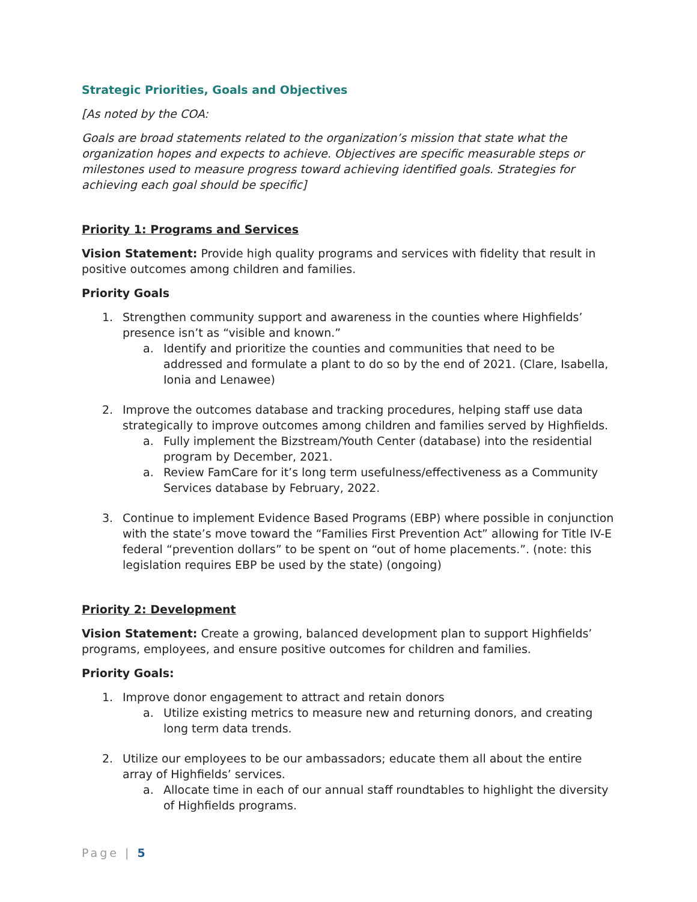Strategic Priorities, Goals and Objectives
[As noted by the COA:
Goals are broad statements related to the organization’s mission that state what the organization hopes and expects to achieve. Objectives are specific measurable steps or milestones used to measure progress toward achieving identified goals. Strategies for achieving each goal should be specific]
Priority 1: Programs and Services
Vision Statement: Provide high quality programs and services with fidelity that result in positive outcomes among children and families.
Priority Goals
1. Strengthen community support and awareness in the counties where Highfields’ presence isn’t as “visible and known.”
a. Identify and prioritize the counties and communities that need to be addressed and formulate a plant to do so by the end of 2021. (Clare, Isabella, Ionia and Lenawee)
2. Improve the outcomes database and tracking procedures, helping staff use data strategically to improve outcomes among children and families served by Highfields.
a. Fully implement the Bizstream/Youth Center (database) into the residential program by December, 2021.
a. Review FamCare for it’s long term usefulness/effectiveness as a Community Services database by February, 2022.
3. Continue to implement Evidence Based Programs (EBP) where possible in conjunction with the state’s move toward the “Families First Prevention Act” allowing for Title IV-E federal “prevention dollars” to be spent on “out of home placements.”. (note: this legislation requires EBP be used by the state) (ongoing)
Priority 2: Development
Vision Statement: Create a growing, balanced development plan to support Highfields’ programs, employees, and ensure positive outcomes for children and families.
Priority Goals:
1. Improve donor engagement to attract and retain donors
a. Utilize existing metrics to measure new and returning donors, and creating long term data trends.
2. Utilize our employees to be our ambassadors; educate them all about the entire array of Highfields’ services.
a. Allocate time in each of our annual staff roundtables to highlight the diversity of Highfields programs.
Page | 5